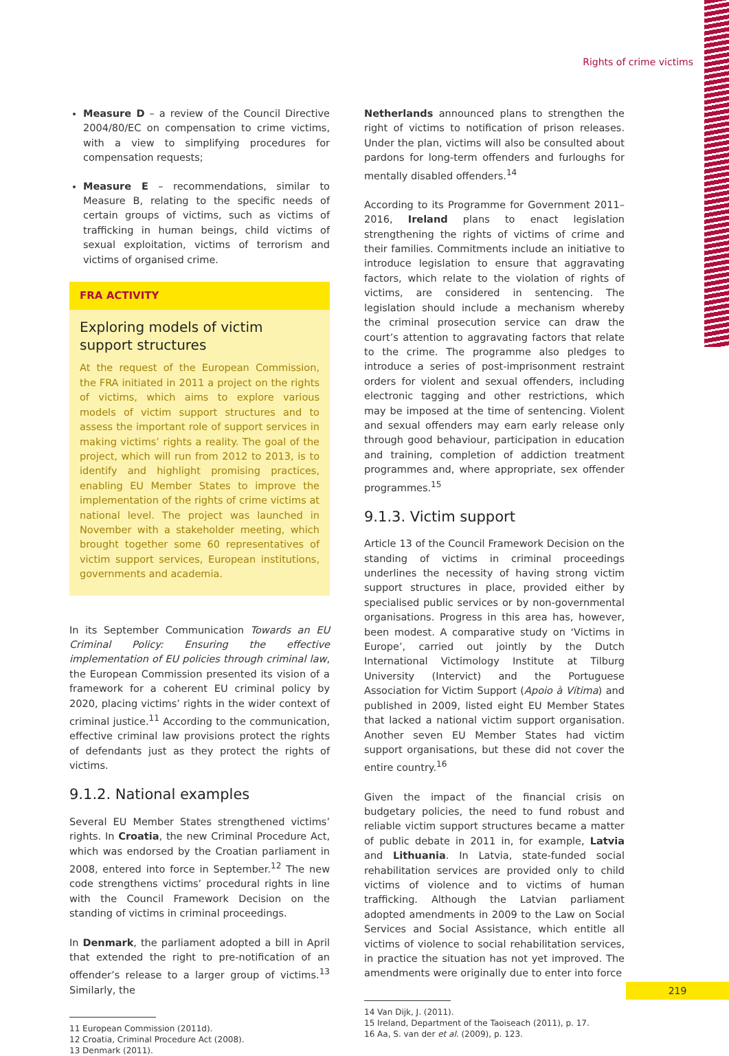Rights of crime victims
Measure D – a review of the Council Directive 2004/80/EC on compensation to crime victims, with a view to simplifying procedures for compensation requests;
Measure E – recommendations, similar to Measure B, relating to the specific needs of certain groups of victims, such as victims of trafficking in human beings, child victims of sexual exploitation, victims of terrorism and victims of organised crime.
FRA ACTIVITY
Exploring models of victim support structures
At the request of the European Commission, the FRA initiated in 2011 a project on the rights of victims, which aims to explore various models of victim support structures and to assess the important role of support services in making victims’ rights a reality. The goal of the project, which will run from 2012 to 2013, is to identify and highlight promising practices, enabling EU Member States to improve the implementation of the rights of crime victims at national level. The project was launched in November with a stakeholder meeting, which brought together some 60 representatives of victim support services, European institutions, governments and academia.
In its September Communication Towards an EU Criminal Policy: Ensuring the effective implementation of EU policies through criminal law, the European Commission presented its vision of a framework for a coherent EU criminal policy by 2020, placing victims’ rights in the wider context of criminal justice.<sup>11</sup> According to the communication, effective criminal law provisions protect the rights of defendants just as they protect the rights of victims.
9.1.2. National examples
Several EU Member States strengthened victims’ rights. In Croatia, the new Criminal Procedure Act, which was endorsed by the Croatian parliament in 2008, entered into force in September.<sup>12</sup> The new code strengthens victims’ procedural rights in line with the Council Framework Decision on the standing of victims in criminal proceedings.
In Denmark, the parliament adopted a bill in April that extended the right to pre-notification of an offender’s release to a larger group of victims.<sup>13</sup> Similarly, the
11 European Commission (2011d).
12 Croatia, Criminal Procedure Act (2008).
13 Denmark (2011).
Netherlands announced plans to strengthen the right of victims to notification of prison releases. Under the plan, victims will also be consulted about pardons for long-term offenders and furloughs for mentally disabled offenders.<sup>14</sup>
According to its Programme for Government 2011–2016, Ireland plans to enact legislation strengthening the rights of victims of crime and their families. Commitments include an initiative to introduce legislation to ensure that aggravating factors, which relate to the violation of rights of victims, are considered in sentencing. The legislation should include a mechanism whereby the criminal prosecution service can draw the court’s attention to aggravating factors that relate to the crime. The programme also pledges to introduce a series of post-imprisonment restraint orders for violent and sexual offenders, including electronic tagging and other restrictions, which may be imposed at the time of sentencing. Violent and sexual offenders may earn early release only through good behaviour, participation in education and training, completion of addiction treatment programmes and, where appropriate, sex offender programmes.<sup>15</sup>
9.1.3. Victim support
Article 13 of the Council Framework Decision on the standing of victims in criminal proceedings underlines the necessity of having strong victim support structures in place, provided either by specialised public services or by non-governmental organisations. Progress in this area has, however, been modest. A comparative study on ‘Victims in Europe’, carried out jointly by the Dutch International Victimology Institute at Tilburg University (Intervict) and the Portuguese Association for Victim Support (Apoio à Vítima) and published in 2009, listed eight EU Member States that lacked a national victim support organisation. Another seven EU Member States had victim support organisations, but these did not cover the entire country.<sup>16</sup>
Given the impact of the financial crisis on budgetary policies, the need to fund robust and reliable victim support structures became a matter of public debate in 2011 in, for example, Latvia and Lithuania. In Latvia, state-funded social rehabilitation services are provided only to child victims of violence and to victims of human trafficking. Although the Latvian parliament adopted amendments in 2009 to the Law on Social Services and Social Assistance, which entitle all victims of violence to social rehabilitation services, in practice the situation has not yet improved. The amendments were originally due to enter into force
14 Van Dijk, J. (2011).
15 Ireland, Department of the Taoiseach (2011), p. 17.
16 Aa, S. van der et al. (2009), p. 123.
219